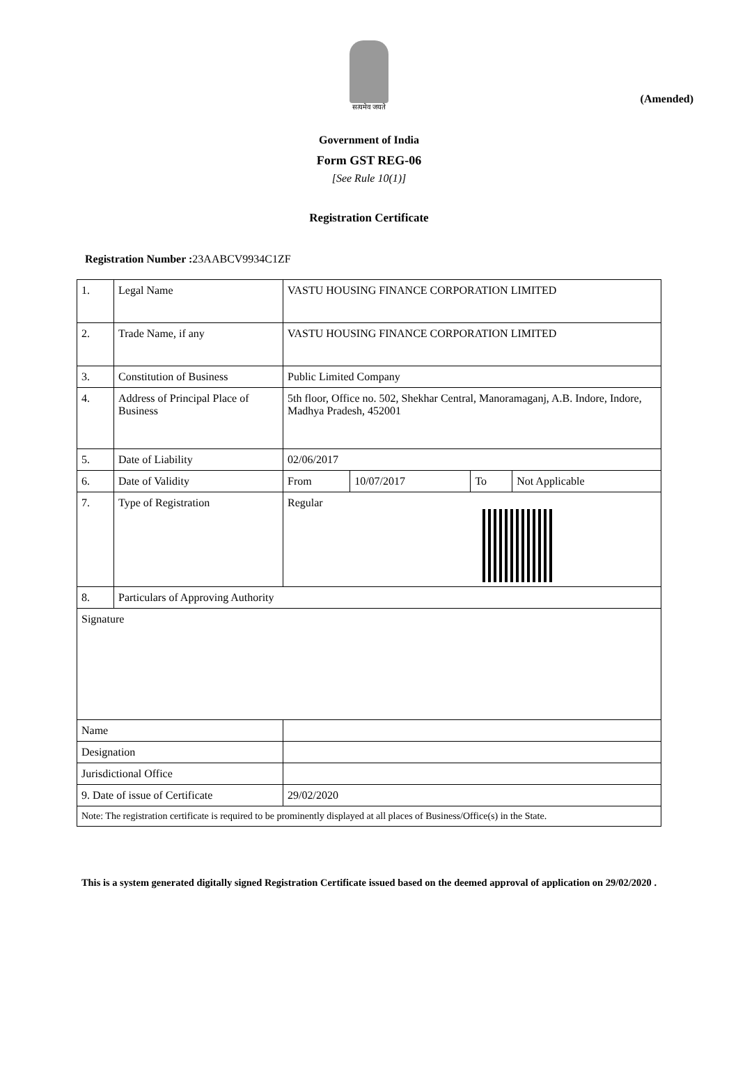(Amended)
सत्यमेव जयते
Government of India
Form GST REG-06
[See Rule 10(1)]
Registration Certificate
Registration Number : 23AABCV9934C1ZF
| 1. | Legal Name | VASTU HOUSING FINANCE CORPORATION LIMITED | | | |
| 2. | Trade Name, if any | VASTU HOUSING FINANCE CORPORATION LIMITED | | | |
| 3. | Constitution of Business | Public Limited Company | | | |
| 4. | Address of Principal Place of Business | 5th floor, Office no. 502, Shekhar Central, Manoramaganj, A.B. Indore, Indore, Madhya Pradesh, 452001 | | | |
| 5. | Date of Liability | 02/06/2017 | | | |
| 6. | Date of Validity | From | 10/07/2017 | To | Not Applicable |
| 7. | Type of Registration | Regular | | | |
| 8. | Particulars of Approving Authority | | | | |
| Signature | | | | | |
| Name | | | | | |
| Designation | | | | | |
| Jurisdictional Office | | | | | |
| 9. Date of issue of Certificate | | 29/02/2020 | | | |
| Note: The registration certificate is required to be prominently displayed at all places of Business/Office(s) in the State. | | | | | |
This is a system generated digitally signed Registration Certificate issued based on the deemed approval of application on 29/02/2020 .